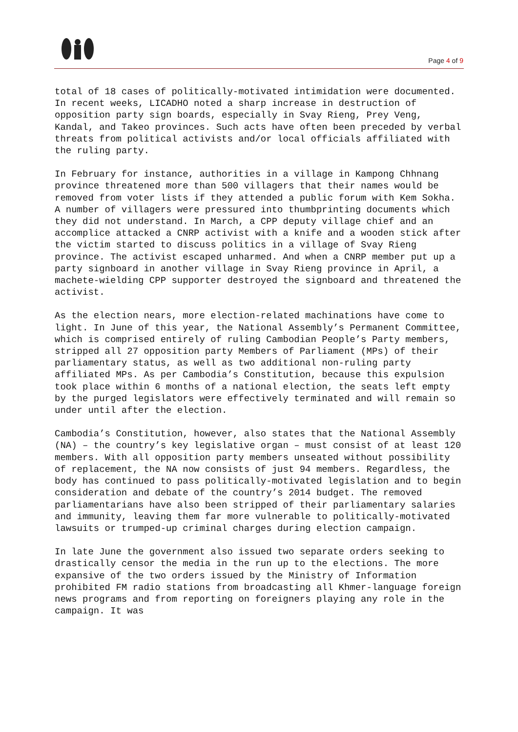Page 4 of 9
total of 18 cases of politically-motivated intimidation were documented. In recent weeks, LICADHO noted a sharp increase in destruction of opposition party sign boards, especially in Svay Rieng, Prey Veng, Kandal, and Takeo provinces. Such acts have often been preceded by verbal threats from political activists and/or local officials affiliated with the ruling party.
In February for instance, authorities in a village in Kampong Chhnang province threatened more than 500 villagers that their names would be removed from voter lists if they attended a public forum with Kem Sokha. A number of villagers were pressured into thumbprinting documents which they did not understand. In March, a CPP deputy village chief and an accomplice attacked a CNRP activist with a knife and a wooden stick after the victim started to discuss politics in a village of Svay Rieng province. The activist escaped unharmed. And when a CNRP member put up a party signboard in another village in Svay Rieng province in April, a machete-wielding CPP supporter destroyed the signboard and threatened the activist.
As the election nears, more election-related machinations have come to light. In June of this year, the National Assembly’s Permanent Committee, which is comprised entirely of ruling Cambodian People’s Party members, stripped all 27 opposition party Members of Parliament (MPs) of their parliamentary status, as well as two additional non-ruling party affiliated MPs. As per Cambodia’s Constitution, because this expulsion took place within 6 months of a national election, the seats left empty by the purged legislators were effectively terminated and will remain so under until after the election.
Cambodia’s Constitution, however, also states that the National Assembly (NA) – the country’s key legislative organ – must consist of at least 120 members. With all opposition party members unseated without possibility of replacement, the NA now consists of just 94 members. Regardless, the body has continued to pass politically-motivated legislation and to begin consideration and debate of the country’s 2014 budget. The removed parliamentarians have also been stripped of their parliamentary salaries and immunity, leaving them far more vulnerable to politically-motivated lawsuits or trumped-up criminal charges during election campaign.
In late June the government also issued two separate orders seeking to drastically censor the media in the run up to the elections. The more expansive of the two orders issued by the Ministry of Information prohibited FM radio stations from broadcasting all Khmer-language foreign news programs and from reporting on foreigners playing any role in the campaign. It was